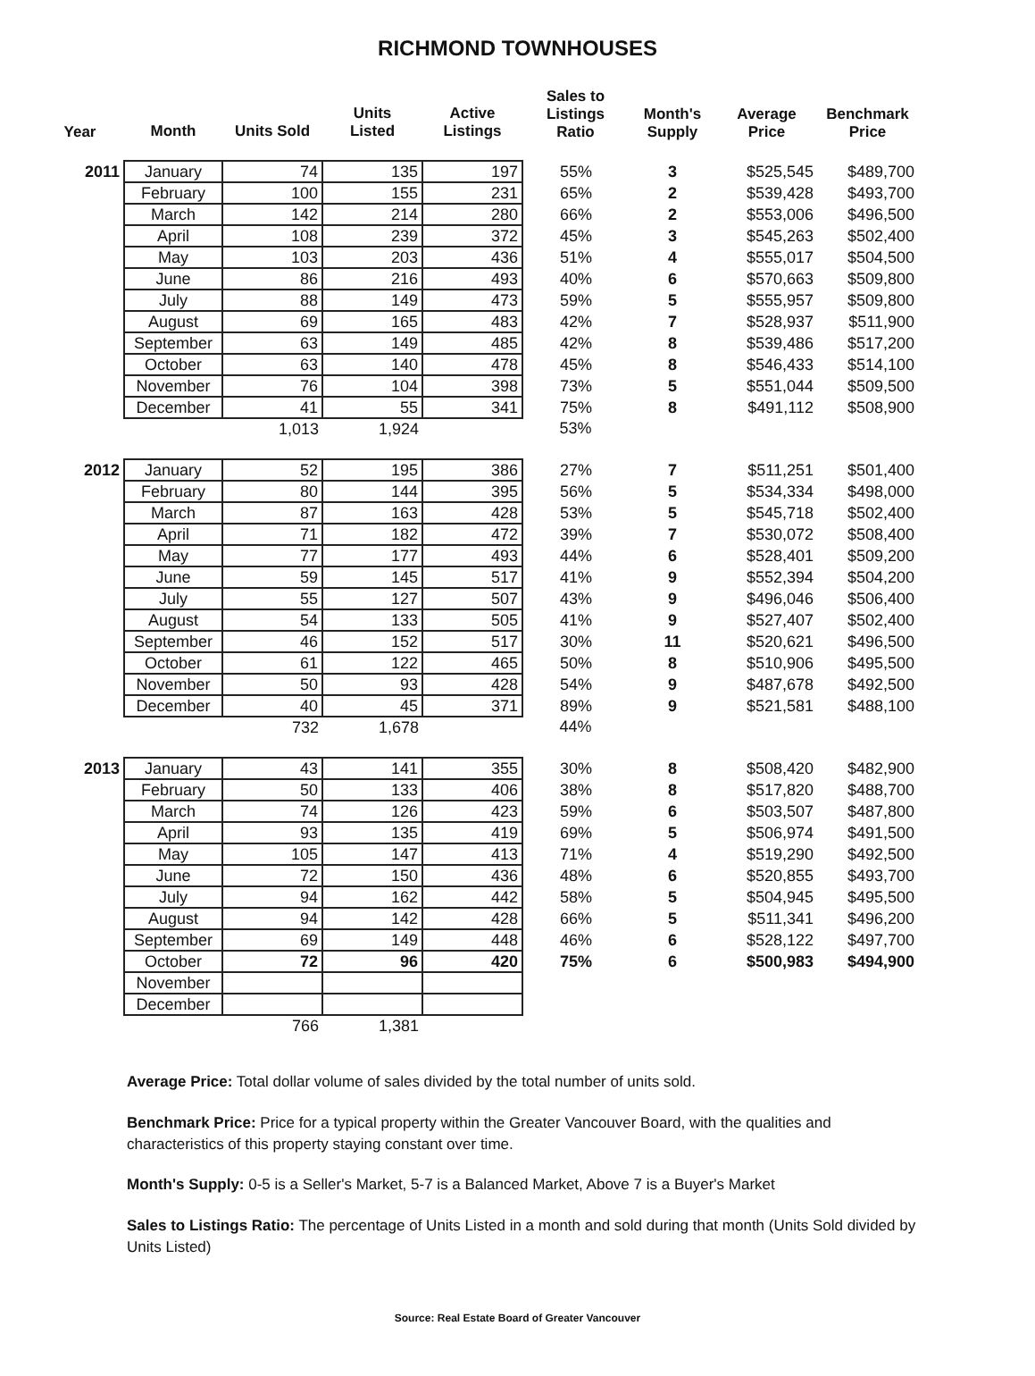RICHMOND TOWNHOUSES
| Year | Month | Units Sold | Units Listed | Active Listings | Sales to Listings Ratio | Month's Supply | Average Price | Benchmark Price |
| --- | --- | --- | --- | --- | --- | --- | --- | --- |
| 2011 | January | 74 | 135 | 197 | 55% | 3 | $525,545 | $489,700 |
| | February | 100 | 155 | 231 | 65% | 2 | $539,428 | $493,700 |
| | March | 142 | 214 | 280 | 66% | 2 | $553,006 | $496,500 |
| | April | 108 | 239 | 372 | 45% | 3 | $545,263 | $502,400 |
| | May | 103 | 203 | 436 | 51% | 4 | $555,017 | $504,500 |
| | June | 86 | 216 | 493 | 40% | 6 | $570,663 | $509,800 |
| | July | 88 | 149 | 473 | 59% | 5 | $555,957 | $509,800 |
| | August | 69 | 165 | 483 | 42% | 7 | $528,937 | $511,900 |
| | September | 63 | 149 | 485 | 42% | 8 | $539,486 | $517,200 |
| | October | 63 | 140 | 478 | 45% | 8 | $546,433 | $514,100 |
| | November | 76 | 104 | 398 | 73% | 5 | $551,044 | $509,500 |
| | December | 41 | 55 | 341 | 75% | 8 | $491,112 | $508,900 |
| | | 1,013 | 1,924 | | 53% | | | |
| 2012 | January | 52 | 195 | 386 | 27% | 7 | $511,251 | $501,400 |
| | February | 80 | 144 | 395 | 56% | 5 | $534,334 | $498,000 |
| | March | 87 | 163 | 428 | 53% | 5 | $545,718 | $502,400 |
| | April | 71 | 182 | 472 | 39% | 7 | $530,072 | $508,400 |
| | May | 77 | 177 | 493 | 44% | 6 | $528,401 | $509,200 |
| | June | 59 | 145 | 517 | 41% | 9 | $552,394 | $504,200 |
| | July | 55 | 127 | 507 | 43% | 9 | $496,046 | $506,400 |
| | August | 54 | 133 | 505 | 41% | 9 | $527,407 | $502,400 |
| | September | 46 | 152 | 517 | 30% | 11 | $520,621 | $496,500 |
| | October | 61 | 122 | 465 | 50% | 8 | $510,906 | $495,500 |
| | November | 50 | 93 | 428 | 54% | 9 | $487,678 | $492,500 |
| | December | 40 | 45 | 371 | 89% | 9 | $521,581 | $488,100 |
| | | 732 | 1,678 | | 44% | | | |
| 2013 | January | 43 | 141 | 355 | 30% | 8 | $508,420 | $482,900 |
| | February | 50 | 133 | 406 | 38% | 8 | $517,820 | $488,700 |
| | March | 74 | 126 | 423 | 59% | 6 | $503,507 | $487,800 |
| | April | 93 | 135 | 419 | 69% | 5 | $506,974 | $491,500 |
| | May | 105 | 147 | 413 | 71% | 4 | $519,290 | $492,500 |
| | June | 72 | 150 | 436 | 48% | 6 | $520,855 | $493,700 |
| | July | 94 | 162 | 442 | 58% | 5 | $504,945 | $495,500 |
| | August | 94 | 142 | 428 | 66% | 5 | $511,341 | $496,200 |
| | September | 69 | 149 | 448 | 46% | 6 | $528,122 | $497,700 |
| | October | 72 | 96 | 420 | 75% | 6 | $500,983 | $494,900 |
| | November | | | | | | | |
| | December | | | | | | | |
| | | 766 | 1,381 | | | | | |
Average Price: Total dollar volume of sales divided by the total number of units sold.
Benchmark Price: Price for a typical property within the Greater Vancouver Board, with the qualities and characteristics of this property staying constant over time.
Month's Supply: 0-5 is a Seller's Market, 5-7 is a Balanced Market, Above 7 is a Buyer's Market
Sales to Listings Ratio: The percentage of Units Listed in a month and sold during that month (Units Sold divided by Units Listed)
Source: Real Estate Board of Greater Vancouver